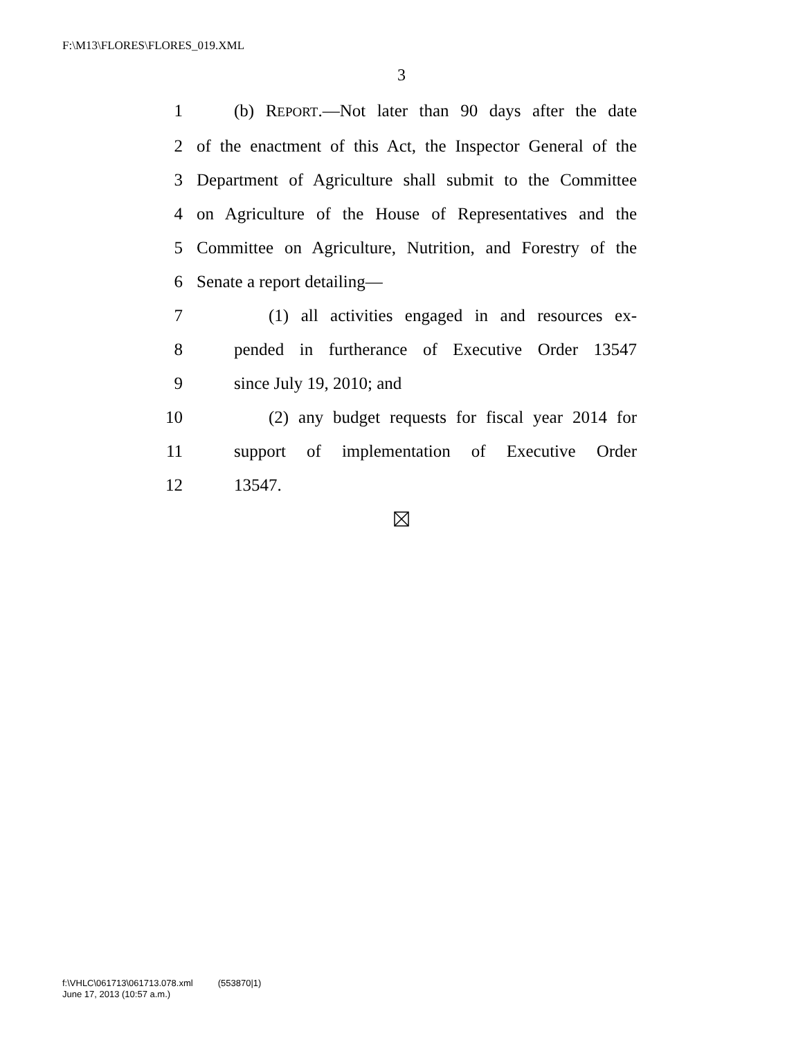F:\M13\FLORES\FLORES_019.XML
3
1 (b) REPORT.—Not later than 90 days after the date
2 of the enactment of this Act, the Inspector General of the
3 Department of Agriculture shall submit to the Committee
4 on Agriculture of the House of Representatives and the
5 Committee on Agriculture, Nutrition, and Forestry of the
6 Senate a report detailing—
7 (1) all activities engaged in and resources ex-
8 pended in furtherance of Executive Order 13547
9 since July 19, 2010; and
10 (2) any budget requests for fiscal year 2014 for
11 support of implementation of Executive Order
12 13547.
f:\VHLC\061713\061713.078.xml (553870|1)
June 17, 2013 (10:57 a.m.)